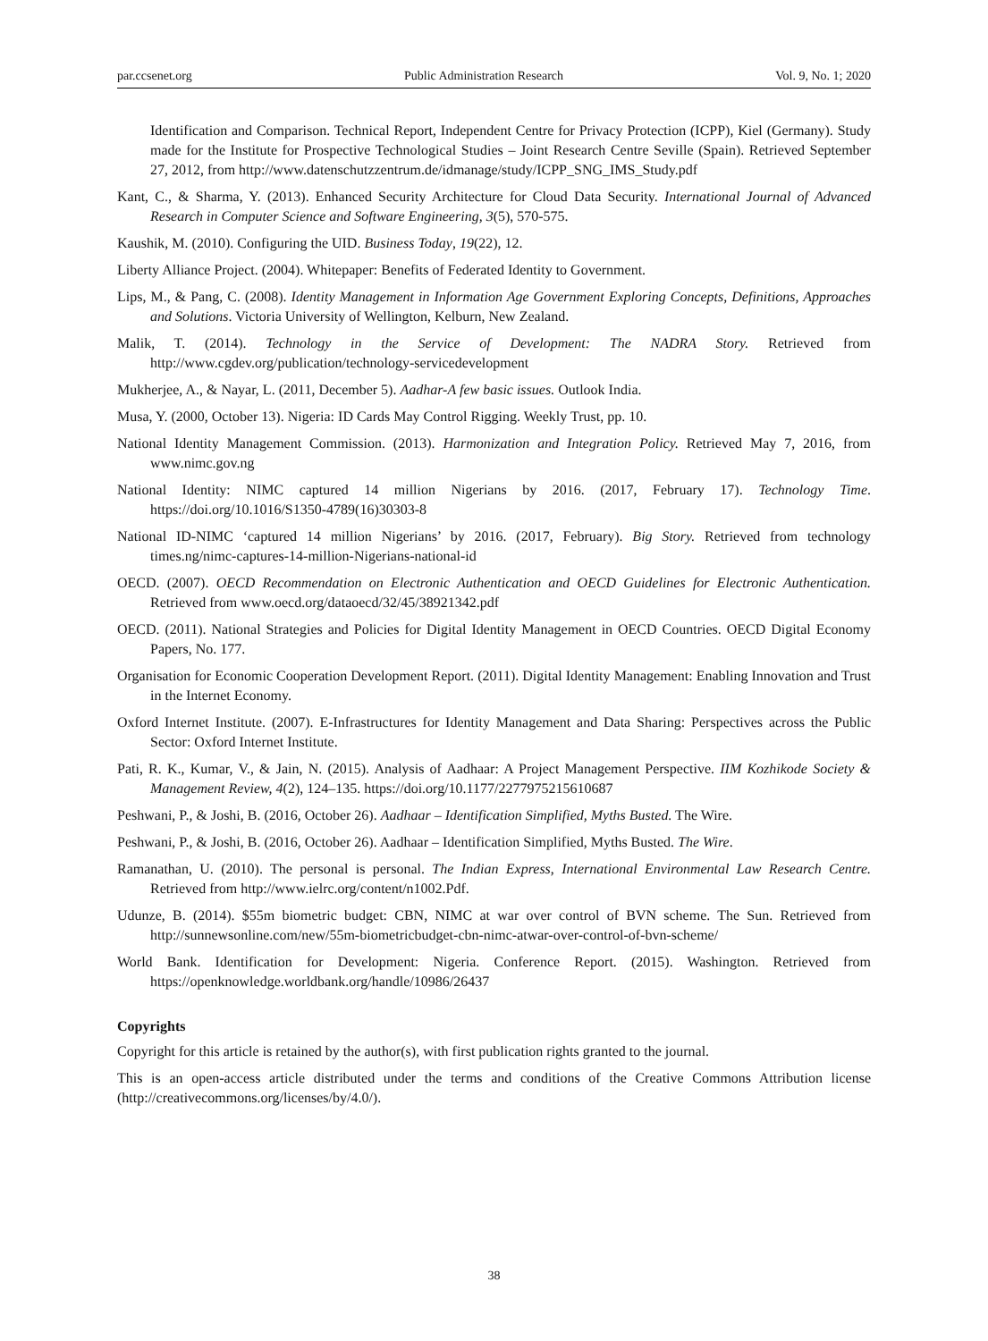par.ccsenet.org Public Administration Research Vol. 9, No. 1; 2020
Identification and Comparison. Technical Report, Independent Centre for Privacy Protection (ICPP), Kiel (Germany). Study made for the Institute for Prospective Technological Studies – Joint Research Centre Seville (Spain). Retrieved September 27, 2012, from http://www.datenschutzzentrum.de/idmanage/study/ICPP_SNG_IMS_Study.pdf
Kant, C., & Sharma, Y. (2013). Enhanced Security Architecture for Cloud Data Security. International Journal of Advanced Research in Computer Science and Software Engineering, 3(5), 570-575.
Kaushik, M. (2010). Configuring the UID. Business Today, 19(22), 12.
Liberty Alliance Project. (2004). Whitepaper: Benefits of Federated Identity to Government.
Lips, M., & Pang, C. (2008). Identity Management in Information Age Government Exploring Concepts, Definitions, Approaches and Solutions. Victoria University of Wellington, Kelburn, New Zealand.
Malik, T. (2014). Technology in the Service of Development: The NADRA Story. Retrieved from http://www.cgdev.org/publication/technology-servicedevelopment
Mukherjee, A., & Nayar, L. (2011, December 5). Aadhar-A few basic issues. Outlook India.
Musa, Y. (2000, October 13). Nigeria: ID Cards May Control Rigging. Weekly Trust, pp. 10.
National Identity Management Commission. (2013). Harmonization and Integration Policy. Retrieved May 7, 2016, from www.nimc.gov.ng
National Identity: NIMC captured 14 million Nigerians by 2016. (2017, February 17). Technology Time. https://doi.org/10.1016/S1350-4789(16)30303-8
National ID-NIMC ‘captured 14 million Nigerians’ by 2016. (2017, February). Big Story. Retrieved from technology times.ng/nimc-captures-14-million-Nigerians-national-id
OECD. (2007). OECD Recommendation on Electronic Authentication and OECD Guidelines for Electronic Authentication. Retrieved from www.oecd.org/dataoecd/32/45/38921342.pdf
OECD. (2011). National Strategies and Policies for Digital Identity Management in OECD Countries. OECD Digital Economy Papers, No. 177.
Organisation for Economic Cooperation Development Report. (2011). Digital Identity Management: Enabling Innovation and Trust in the Internet Economy.
Oxford Internet Institute. (2007). E-Infrastructures for Identity Management and Data Sharing: Perspectives across the Public Sector: Oxford Internet Institute.
Pati, R. K., Kumar, V., & Jain, N. (2015). Analysis of Aadhaar: A Project Management Perspective. IIM Kozhikode Society & Management Review, 4(2), 124–135. https://doi.org/10.1177/2277975215610687
Peshwani, P., & Joshi, B. (2016, October 26). Aadhaar – Identification Simplified, Myths Busted. The Wire.
Peshwani, P., & Joshi, B. (2016, October 26). Aadhaar – Identification Simplified, Myths Busted. The Wire.
Ramanathan, U. (2010). The personal is personal. The Indian Express, International Environmental Law Research Centre. Retrieved from http://www.ielrc.org/content/n1002.Pdf.
Udunze, B. (2014). $55m biometric budget: CBN, NIMC at war over control of BVN scheme. The Sun. Retrieved from http://sunnewsonline.com/new/55m-biometricbudget-cbn-nimc-atwar-over-control-of-bvn-scheme/
World Bank. Identification for Development: Nigeria. Conference Report. (2015). Washington. Retrieved from https://openknowledge.worldbank.org/handle/10986/26437
Copyrights
Copyright for this article is retained by the author(s), with first publication rights granted to the journal.
This is an open-access article distributed under the terms and conditions of the Creative Commons Attribution license (http://creativecommons.org/licenses/by/4.0/).
38